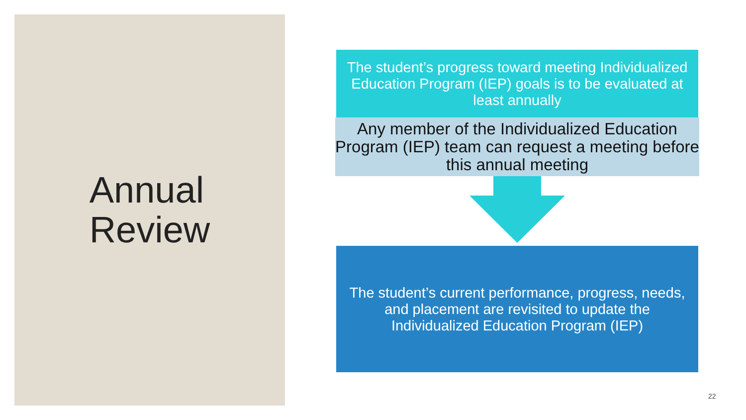Annual
Review
The student’s progress toward meeting Individualized Education Program (IEP) goals is to be evaluated at least annually
Any member of the Individualized Education Program (IEP) team can request a meeting before this annual meeting
The student’s current performance, progress, needs, and placement are revisited to update the Individualized Education Program (IEP)
22